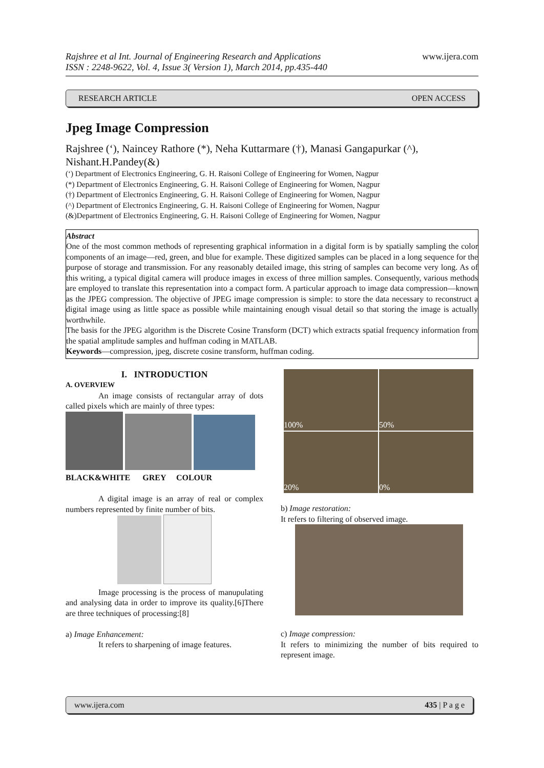Rajshree et al Int. Journal of Engineering Research and Applications
ISSN : 2248-9622, Vol. 4, Issue 3( Version 1), March 2014, pp.435-440
www.ijera.com
RESEARCH ARTICLE OPEN ACCESS
Jpeg Image Compression
Rajshree (‘), Naincey Rathore (*), Neha Kuttarmare (†), Manasi Gangapurkar (^), Nishant.H.Pandey(&)
(‘) Department of Electronics Engineering, G. H. Raisoni College of Engineering for Women, Nagpur
(*) Department of Electronics Engineering, G. H. Raisoni College of Engineering for Women, Nagpur
(†) Department of Electronics Engineering, G. H. Raisoni College of Engineering for Women, Nagpur
(^) Department of Electronics Engineering, G. H. Raisoni College of Engineering for Women, Nagpur
(&)Department of Electronics Engineering, G. H. Raisoni College of Engineering for Women, Nagpur
Abstract
One of the most common methods of representing graphical information in a digital form is by spatially sampling the color components of an image—red, green, and blue for example. These digitized samples can be placed in a long sequence for the purpose of storage and transmission. For any reasonably detailed image, this string of samples can become very long. As of this writing, a typical digital camera will produce images in excess of three million samples. Consequently, various methods are employed to translate this representation into a compact form. A particular approach to image data compression—known as the JPEG compression. The objective of JPEG image compression is simple: to store the data necessary to reconstruct a digital image using as little space as possible while maintaining enough visual detail so that storing the image is actually worthwhile.
The basis for the JPEG algorithm is the Discrete Cosine Transform (DCT) which extracts spatial frequency information from the spatial amplitude samples and huffman coding in MATLAB.
Keywords—compression, jpeg, discrete cosine transform, huffman coding.
I. INTRODUCTION
A. OVERVIEW
An image consists of rectangular array of dots called pixels which are mainly of three types:
BLACK&WHITE GREY COLOUR
A digital image is an array of real or complex numbers represented by finite number of bits.
Image processing is the process of manupulating and analysing data in order to improve its quality.[6]There are three techniques of processing:[8]
a) Image Enhancement:
It refers to sharpening of image features.
100%
50%
20%
0%
b) Image restoration:
It refers to filtering of observed image.
c) Image compression:
It refers to minimizing the number of bits required to represent image.
www.ijera.com 435 | P a g e